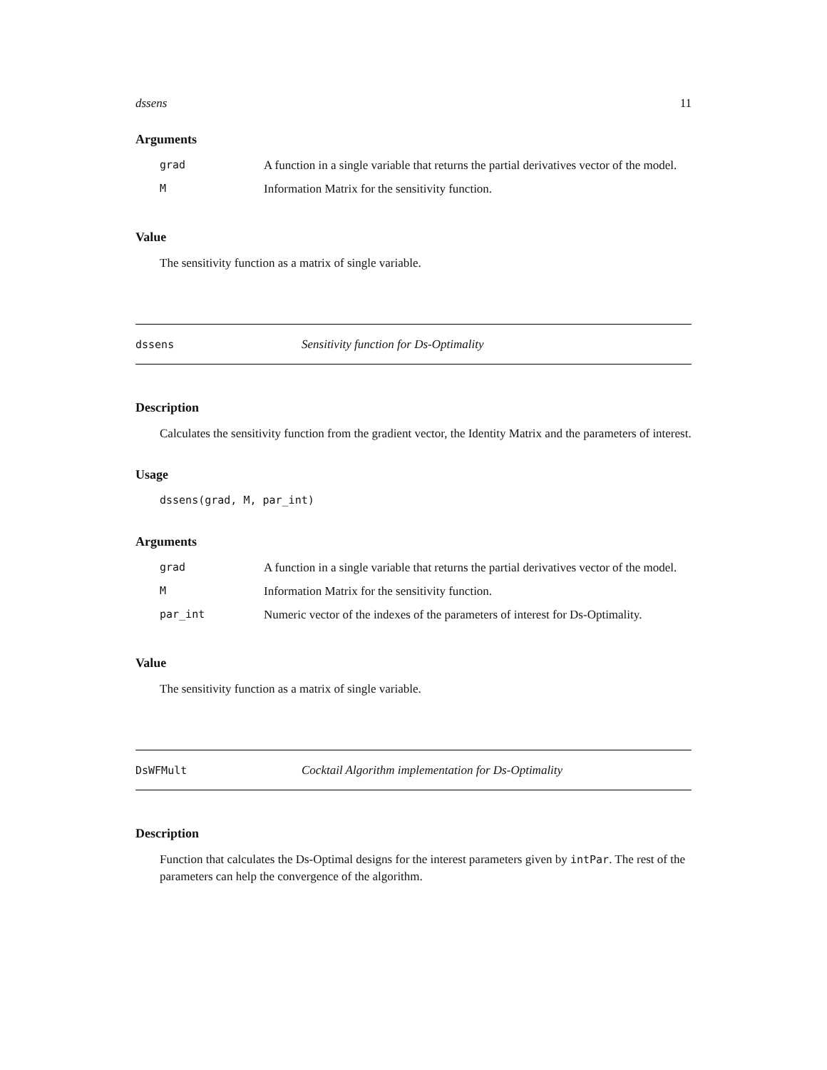dssens 11
Arguments
| grad | A function in a single variable that returns the partial derivatives vector of the model. |
| M | Information Matrix for the sensitivity function. |
Value
The sensitivity function as a matrix of single variable.
dssens Sensitivity function for Ds-Optimality
Description
Calculates the sensitivity function from the gradient vector, the Identity Matrix and the parameters of interest.
Usage
dssens(grad, M, par_int)
Arguments
| grad | A function in a single variable that returns the partial derivatives vector of the model. |
| M | Information Matrix for the sensitivity function. |
| par_int | Numeric vector of the indexes of the parameters of interest for Ds-Optimality. |
Value
The sensitivity function as a matrix of single variable.
DsWFMult Cocktail Algorithm implementation for Ds-Optimality
Description
Function that calculates the Ds-Optimal designs for the interest parameters given by intPar. The rest of the parameters can help the convergence of the algorithm.